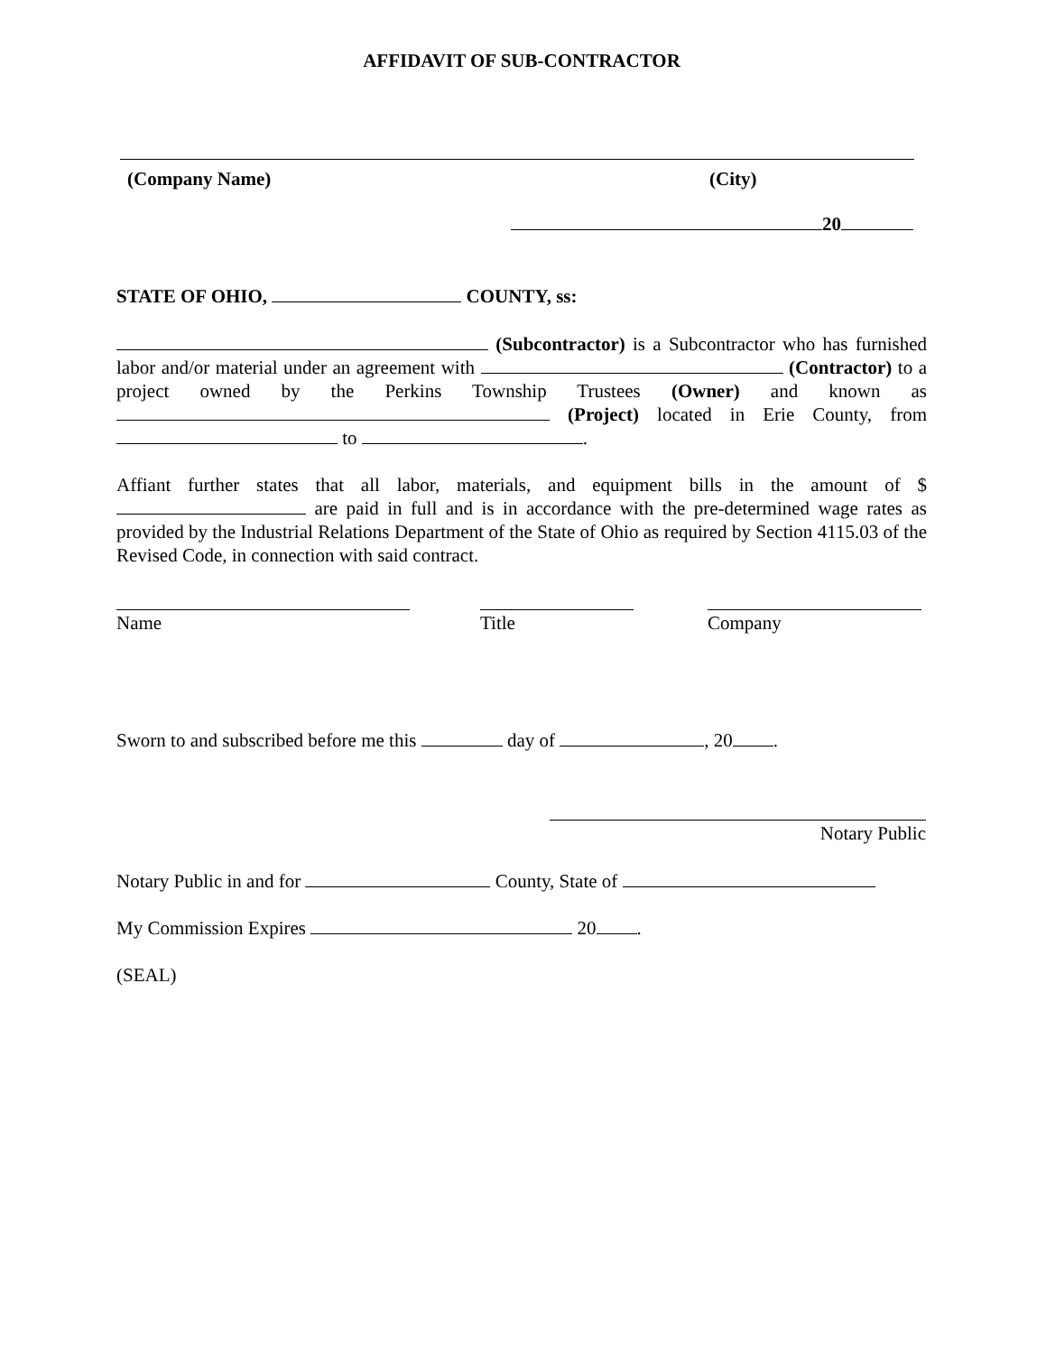AFFIDAVIT OF SUB-CONTRACTOR
(Company Name) (City)
20
STATE OF OHIO, COUNTY, ss:
(Subcontractor) is a Subcontractor who has furnished labor and/or material under an agreement with (Contractor) to a project owned by the Perkins Township Trustees (Owner) and known as (Project) located in Erie County, from to .
Affiant further states that all labor, materials, and equipment bills in the amount of $ are paid in full and is in accordance with the pre-determined wage rates as provided by the Industrial Relations Department of the State of Ohio as required by Section 4115.03 of the Revised Code, in connection with said contract.
Name Title Company
Sworn to and subscribed before me this day of , 20 .
Notary Public
Notary Public in and for County, State of
My Commission Expires 20 .
(SEAL)